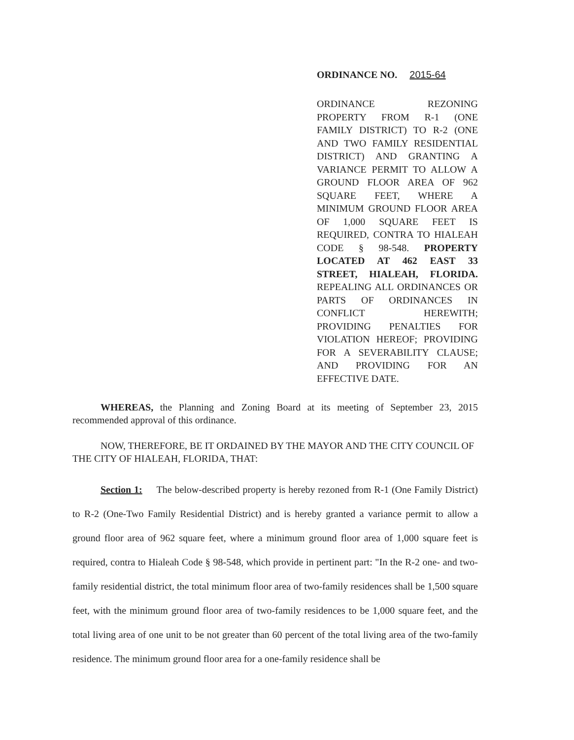ORDINANCE NO. 2015-64
ORDINANCE REZONING PROPERTY FROM R-1 (ONE FAMILY DISTRICT) TO R-2 (ONE AND TWO FAMILY RESIDENTIAL DISTRICT) AND GRANTING A VARIANCE PERMIT TO ALLOW A GROUND FLOOR AREA OF 962 SQUARE FEET, WHERE A MINIMUM GROUND FLOOR AREA OF 1,000 SQUARE FEET IS REQUIRED, CONTRA TO HIALEAH CODE § 98-548. PROPERTY LOCATED AT 462 EAST 33 STREET, HIALEAH, FLORIDA. REPEALING ALL ORDINANCES OR PARTS OF ORDINANCES IN CONFLICT HEREWITH; PROVIDING PENALTIES FOR VIOLATION HEREOF; PROVIDING FOR A SEVERABILITY CLAUSE; AND PROVIDING FOR AN EFFECTIVE DATE.
WHEREAS, the Planning and Zoning Board at its meeting of September 23, 2015 recommended approval of this ordinance.
NOW, THEREFORE, BE IT ORDAINED BY THE MAYOR AND THE CITY COUNCIL OF THE CITY OF HIALEAH, FLORIDA, THAT:
Section 1: The below-described property is hereby rezoned from R-1 (One Family District) to R-2 (One-Two Family Residential District) and is hereby granted a variance permit to allow a ground floor area of 962 square feet, where a minimum ground floor area of 1,000 square feet is required, contra to Hialeah Code § 98-548, which provide in pertinent part: "In the R-2 one- and two-family residential district, the total minimum floor area of two-family residences shall be 1,500 square feet, with the minimum ground floor area of two-family residences to be 1,000 square feet, and the total living area of one unit to be not greater than 60 percent of the total living area of the two-family residence. The minimum ground floor area for a one-family residence shall be